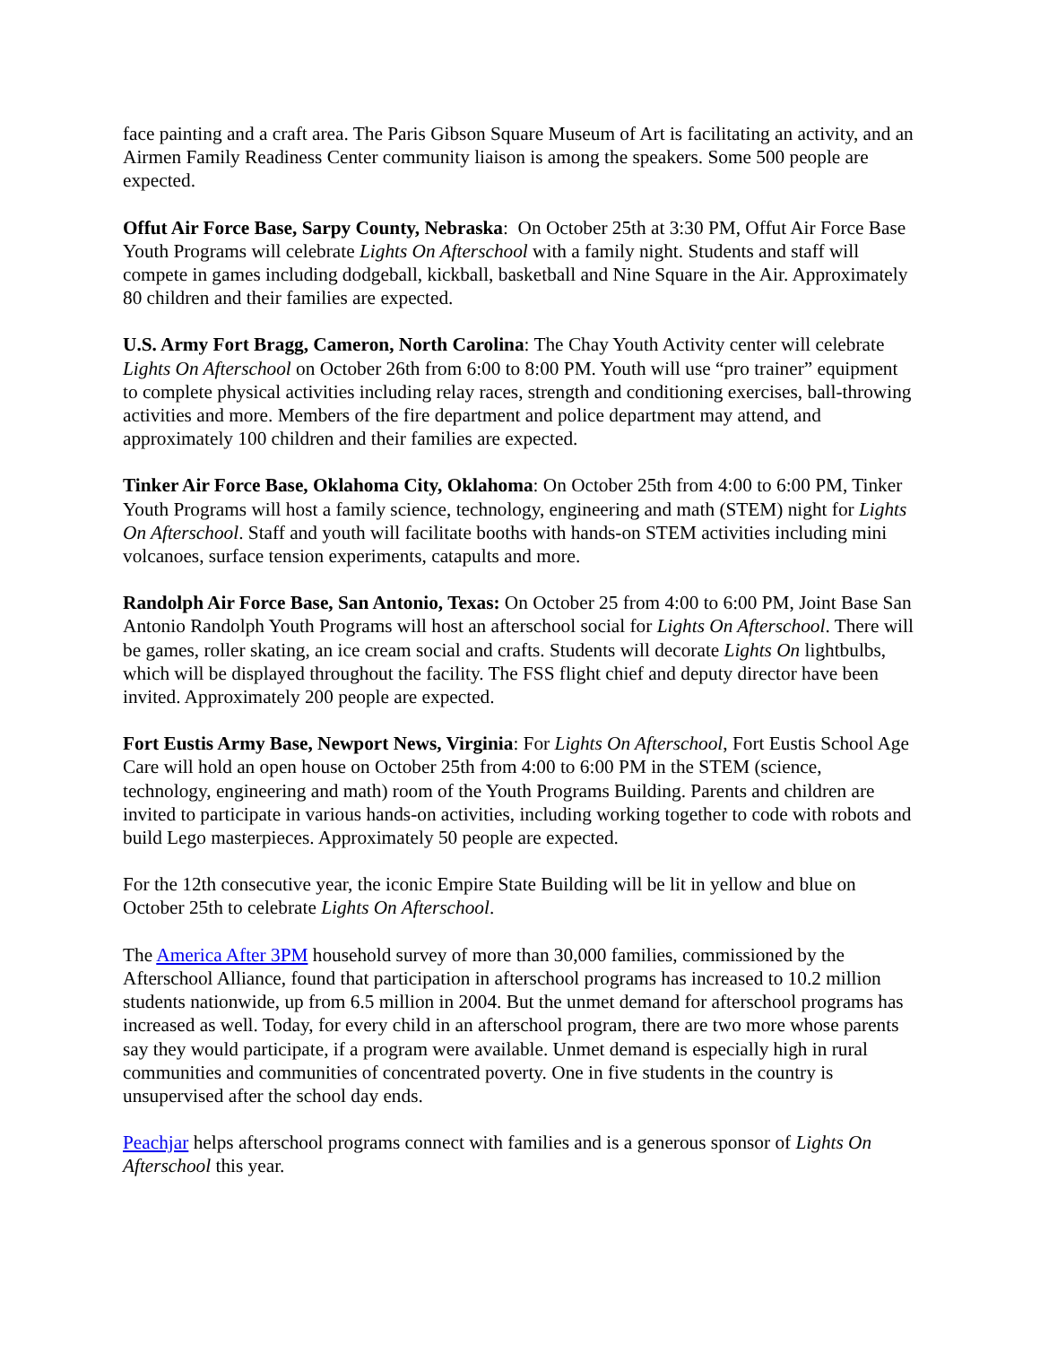face painting and a craft area. The Paris Gibson Square Museum of Art is facilitating an activity, and an Airmen Family Readiness Center community liaison is among the speakers. Some 500 people are expected.
Offut Air Force Base, Sarpy County, Nebraska: On October 25th at 3:30 PM, Offut Air Force Base Youth Programs will celebrate Lights On Afterschool with a family night. Students and staff will compete in games including dodgeball, kickball, basketball and Nine Square in the Air. Approximately 80 children and their families are expected.
U.S. Army Fort Bragg, Cameron, North Carolina: The Chay Youth Activity center will celebrate Lights On Afterschool on October 26th from 6:00 to 8:00 PM. Youth will use “pro trainer” equipment to complete physical activities including relay races, strength and conditioning exercises, ball-throwing activities and more. Members of the fire department and police department may attend, and approximately 100 children and their families are expected.
Tinker Air Force Base, Oklahoma City, Oklahoma: On October 25th from 4:00 to 6:00 PM, Tinker Youth Programs will host a family science, technology, engineering and math (STEM) night for Lights On Afterschool. Staff and youth will facilitate booths with hands-on STEM activities including mini volcanoes, surface tension experiments, catapults and more.
Randolph Air Force Base, San Antonio, Texas: On October 25 from 4:00 to 6:00 PM, Joint Base San Antonio Randolph Youth Programs will host an afterschool social for Lights On Afterschool. There will be games, roller skating, an ice cream social and crafts. Students will decorate Lights On lightbulbs, which will be displayed throughout the facility. The FSS flight chief and deputy director have been invited. Approximately 200 people are expected.
Fort Eustis Army Base, Newport News, Virginia: For Lights On Afterschool, Fort Eustis School Age Care will hold an open house on October 25th from 4:00 to 6:00 PM in the STEM (science, technology, engineering and math) room of the Youth Programs Building. Parents and children are invited to participate in various hands-on activities, including working together to code with robots and build Lego masterpieces. Approximately 50 people are expected.
For the 12th consecutive year, the iconic Empire State Building will be lit in yellow and blue on October 25th to celebrate Lights On Afterschool.
The America After 3PM household survey of more than 30,000 families, commissioned by the Afterschool Alliance, found that participation in afterschool programs has increased to 10.2 million students nationwide, up from 6.5 million in 2004. But the unmet demand for afterschool programs has increased as well. Today, for every child in an afterschool program, there are two more whose parents say they would participate, if a program were available. Unmet demand is especially high in rural communities and communities of concentrated poverty. One in five students in the country is unsupervised after the school day ends.
Peachjar helps afterschool programs connect with families and is a generous sponsor of Lights On Afterschool this year.